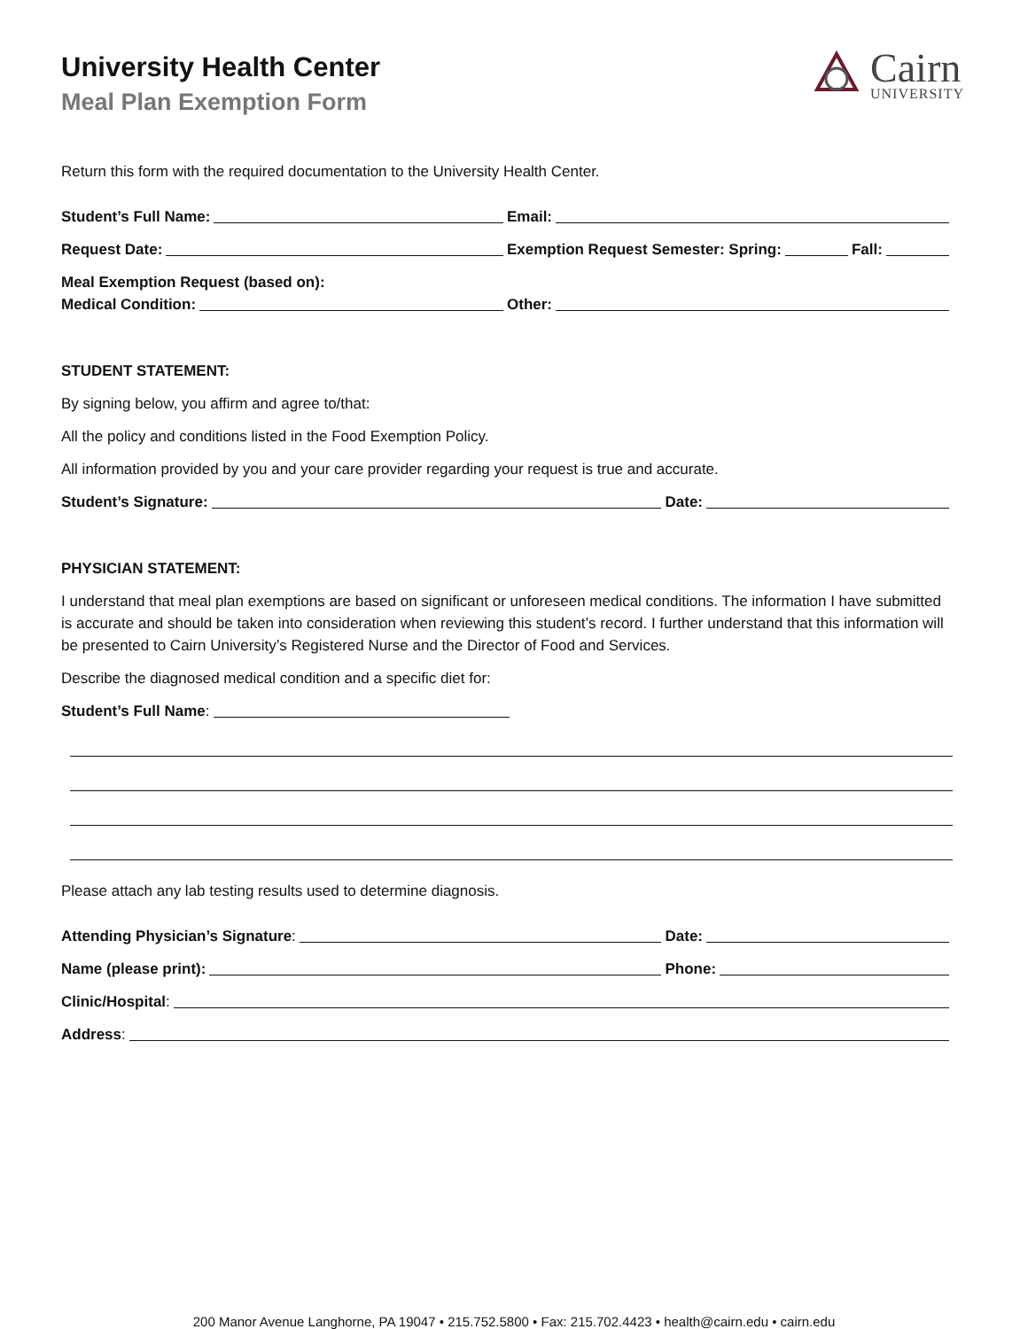University Health Center
Meal Plan Exemption Form
Cairn
UNIVERSITY
Return this form with the required documentation to the University Health Center.
Student’s Full Name: Email:
Request Date: Exemption Request Semester: Spring: Fall:
Meal Exemption Request (based on):
Medical Condition: Other:
STUDENT STATEMENT:
By signing below, you affirm and agree to/that:
All the policy and conditions listed in the Food Exemption Policy.
All information provided by you and your care provider regarding your request is true and accurate.
Student’s Signature: Date:
PHYSICIAN STATEMENT:
I understand that meal plan exemptions are based on significant or unforeseen medical conditions. The information I have submitted is accurate and should be taken into consideration when reviewing this student’s record. I further understand that this information will be presented to Cairn University’s Registered Nurse and the Director of Food and Services.
Describe the diagnosed medical condition and a specific diet for:
Student’s Full Name:
Please attach any lab testing results used to determine diagnosis.
Attending Physician’s Signature:
Date:
Name (please print): Phone:
Clinic/Hospital:
Address:
200 Manor Avenue Langhorne, PA 19047 • 215.752.5800 • Fax: 215.702.4423 • health@cairn.edu • cairn.edu